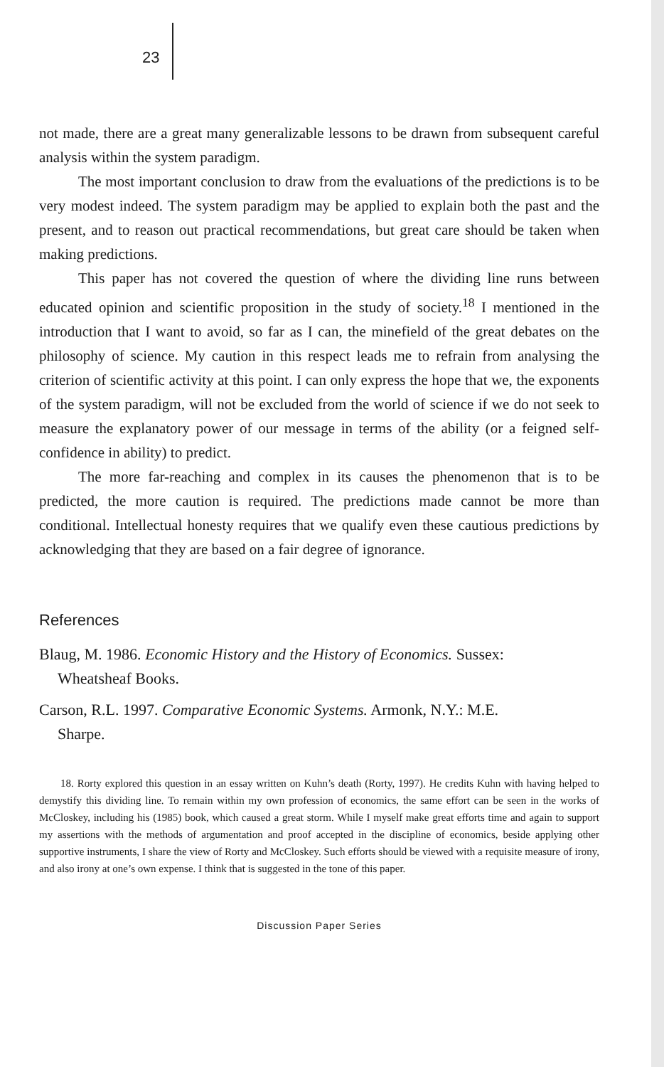23
not made, there are a great many generalizable lessons to be drawn from subsequent careful analysis within the system paradigm.
The most important conclusion to draw from the evaluations of the predictions is to be very modest indeed. The system paradigm may be applied to explain both the past and the present, and to reason out practical recommendations, but great care should be taken when making predictions.
This paper has not covered the question of where the dividing line runs between educated opinion and scientific proposition in the study of society.<sup>18</sup> I mentioned in the introduction that I want to avoid, so far as I can, the minefield of the great debates on the philosophy of science. My caution in this respect leads me to refrain from analysing the criterion of scientific activity at this point. I can only express the hope that we, the exponents of the system paradigm, will not be excluded from the world of science if we do not seek to measure the explanatory power of our message in terms of the ability (or a feigned self-confidence in ability) to predict.
The more far-reaching and complex in its causes the phenomenon that is to be predicted, the more caution is required. The predictions made cannot be more than conditional. Intellectual honesty requires that we qualify even these cautious predictions by acknowledging that they are based on a fair degree of ignorance.
References
Blaug, M. 1986. Economic History and the History of Economics. Sussex:
Wheatsheaf Books.
Carson, R.L. 1997. Comparative Economic Systems. Armonk, N.Y.: M.E.
Sharpe.
18. Rorty explored this question in an essay written on Kuhn’s death (Rorty, 1997). He credits Kuhn with having helped to demystify this dividing line. To remain within my own profession of economics, the same effort can be seen in the works of McCloskey, including his (1985) book, which caused a great storm. While I myself make great efforts time and again to support my assertions with the methods of argumentation and proof accepted in the discipline of economics, beside applying other supportive instruments, I share the view of Rorty and McCloskey. Such efforts should be viewed with a requisite measure of irony, and also irony at one’s own expense. I think that is suggested in the tone of this paper.
Discussion Paper Series